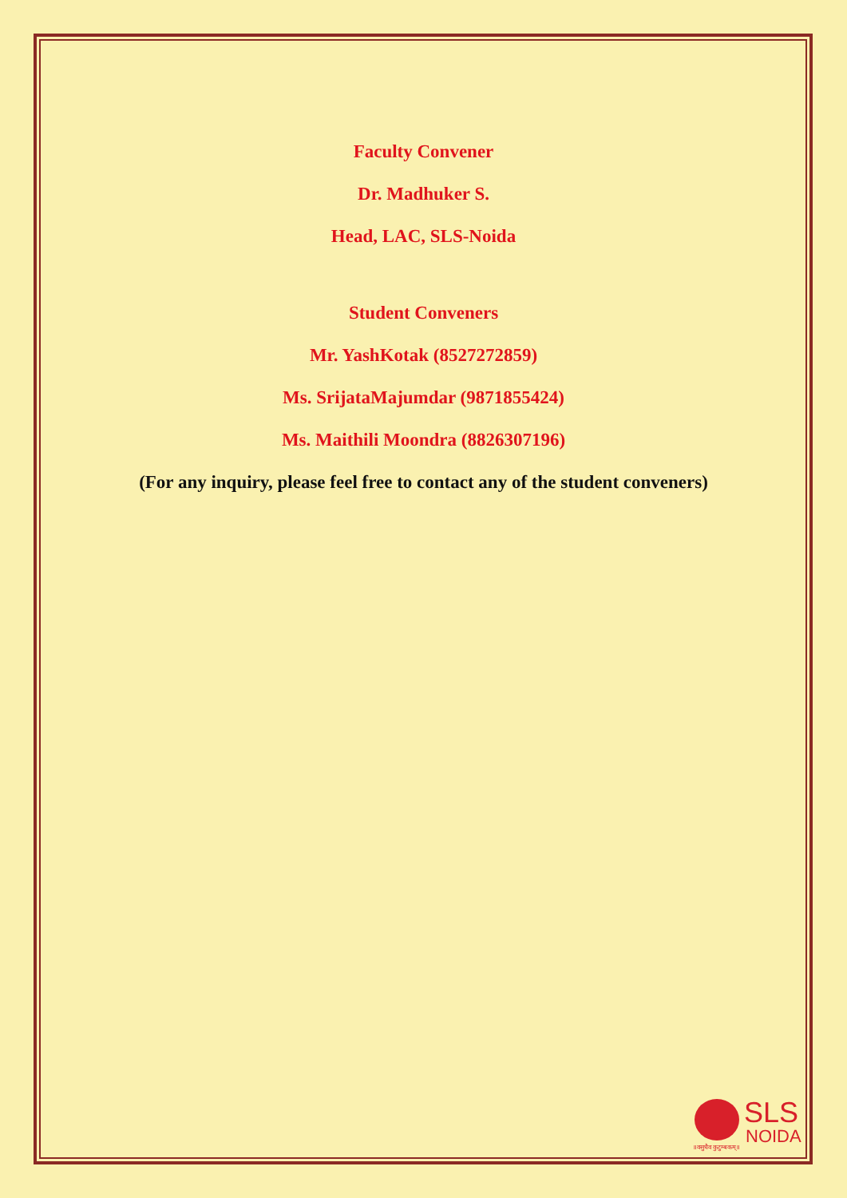Faculty Convener
Dr. Madhuker S.
Head, LAC, SLS-Noida
Student Conveners
Mr. YashKotak (8527272859)
Ms. SrijataMajumdar (9871855424)
Ms. Maithili Moondra (8826307196)
(For any inquiry, please feel free to contact any of the student conveners)
SLS
NOIDA
॥वसुधैव कुटुम्बकम्॥